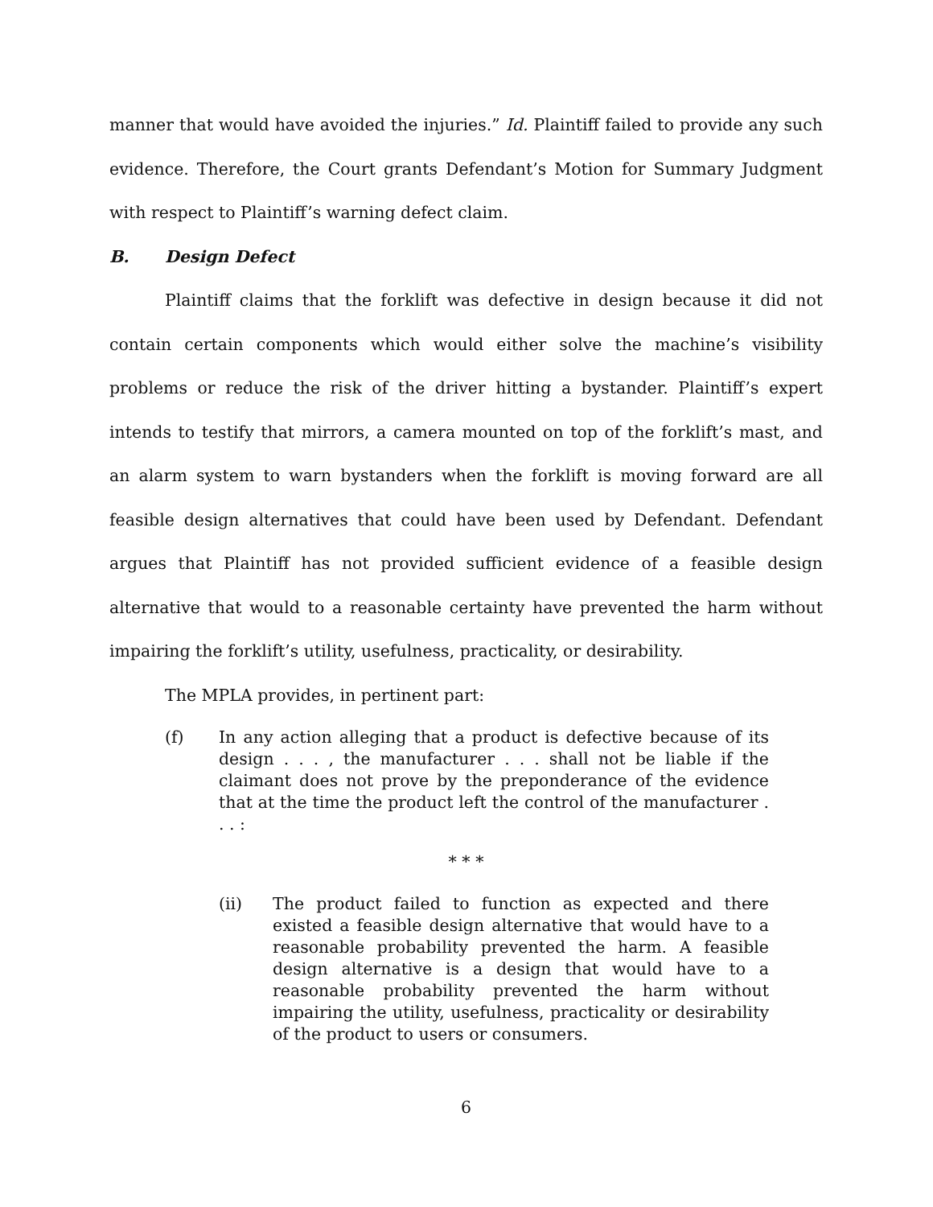manner that would have avoided the injuries.” Id. Plaintiff failed to provide any such evidence. Therefore, the Court grants Defendant’s Motion for Summary Judgment with respect to Plaintiff’s warning defect claim.
B. Design Defect
Plaintiff claims that the forklift was defective in design because it did not contain certain components which would either solve the machine’s visibility problems or reduce the risk of the driver hitting a bystander. Plaintiff’s expert intends to testify that mirrors, a camera mounted on top of the forklift’s mast, and an alarm system to warn bystanders when the forklift is moving forward are all feasible design alternatives that could have been used by Defendant. Defendant argues that Plaintiff has not provided sufficient evidence of a feasible design alternative that would to a reasonable certainty have prevented the harm without impairing the forklift’s utility, usefulness, practicality, or desirability.
The MPLA provides, in pertinent part:
(f) In any action alleging that a product is defective because of its design . . . , the manufacturer . . . shall not be liable if the claimant does not prove by the preponderance of the evidence that at the time the product left the control of the manufacturer . . . :
* * *
(ii) The product failed to function as expected and there existed a feasible design alternative that would have to a reasonable probability prevented the harm. A feasible design alternative is a design that would have to a reasonable probability prevented the harm without impairing the utility, usefulness, practicality or desirability of the product to users or consumers.
6